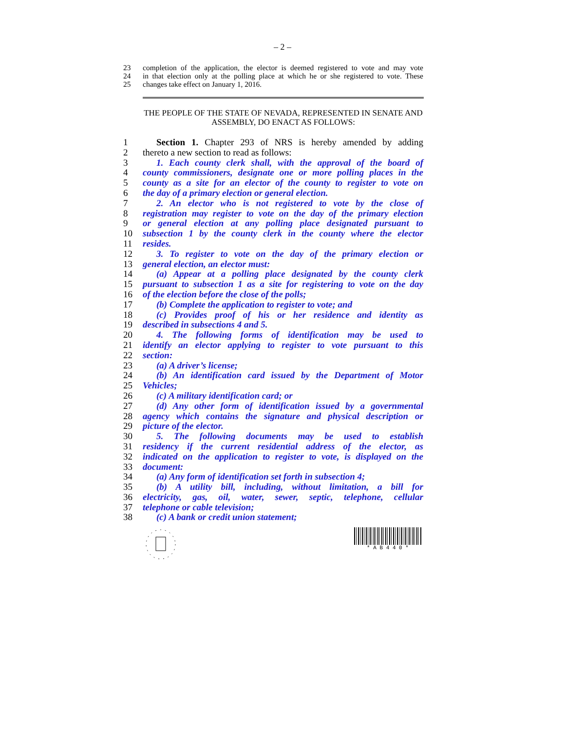– 2 –
23 completion of the application, the elector is deemed registered to vote and may vote
24 in that election only at the polling place at which he or she registered to vote. These
25 changes take effect on January 1, 2016.
THE PEOPLE OF THE STATE OF NEVADA, REPRESENTED IN SENATE AND ASSEMBLY, DO ENACT AS FOLLOWS:
1 Section 1. Chapter 293 of NRS is hereby amended by adding
2 thereto a new section to read as follows:
3 1. Each county clerk shall, with the approval of the board of
4 county commissioners, designate one or more polling places in the
5 county as a site for an elector of the county to register to vote on
6 the day of a primary election or general election.
7 2. An elector who is not registered to vote by the close of
8 registration may register to vote on the day of the primary election
9 or general election at any polling place designated pursuant to
10 subsection 1 by the county clerk in the county where the elector
11 resides.
12 3. To register to vote on the day of the primary election or
13 general election, an elector must:
14 (a) Appear at a polling place designated by the county clerk
15 pursuant to subsection 1 as a site for registering to vote on the day
16 of the election before the close of the polls;
17 (b) Complete the application to register to vote; and
18 (c) Provides proof of his or her residence and identity as
19 described in subsections 4 and 5.
20 4. The following forms of identification may be used to
21 identify an elector applying to register to vote pursuant to this
22 section:
23 (a) A driver’s license;
24 (b) An identification card issued by the Department of Motor
25 Vehicles;
26 (c) A military identification card; or
27 (d) Any other form of identification issued by a governmental
28 agency which contains the signature and physical description or
29 picture of the elector.
30 5. The following documents may be used to establish
31 residency if the current residential address of the elector, as
32 indicated on the application to register to vote, is displayed on the
33 document:
34 (a) Any form of identification set forth in subsection 4;
35 (b) A utility bill, including, without limitation, a bill for
36 electricity, gas, oil, water, sewer, septic, telephone, cellular
37 telephone or cable television;
38 (c) A bank or credit union statement;
* A B 4 4 0 *